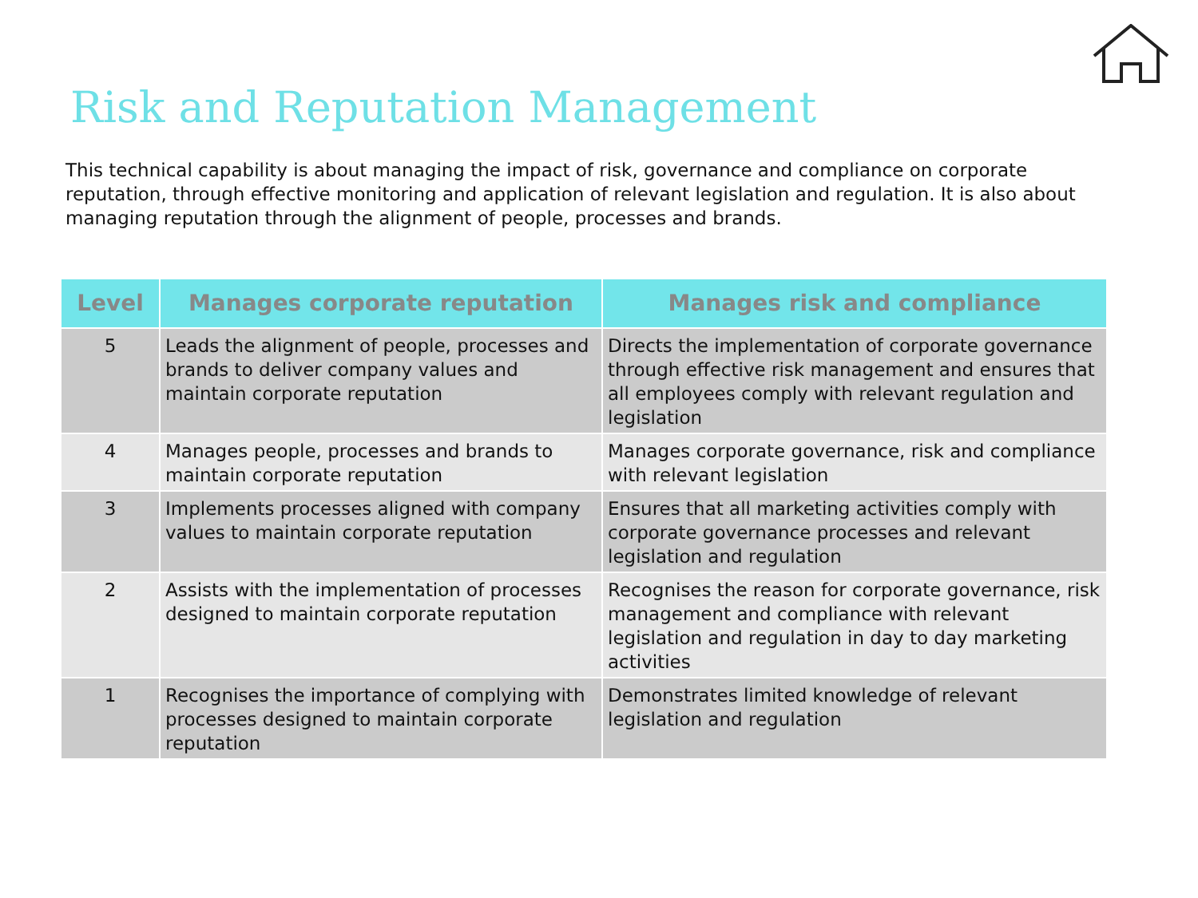Risk and Reputation Management
This technical capability is about managing the impact of risk, governance and compliance on corporate reputation, through effective monitoring and application of relevant legislation and regulation. It is also about managing reputation through the alignment of people, processes and brands.
| Level | Manages corporate reputation | Manages risk and compliance |
| --- | --- | --- |
| 5 | Leads the alignment of people, processes and brands to deliver company values and maintain corporate reputation | Directs the implementation of corporate governance through effective risk management and ensures that all employees comply with relevant regulation and legislation |
| 4 | Manages people, processes and brands to maintain corporate reputation | Manages corporate governance, risk and compliance with relevant legislation |
| 3 | Implements processes aligned with company values to maintain corporate reputation | Ensures that all marketing activities comply with corporate governance processes and relevant legislation and regulation |
| 2 | Assists with the implementation of processes designed to maintain corporate reputation | Recognises the reason for corporate governance, risk management and compliance with relevant legislation and regulation in day to day marketing activities |
| 1 | Recognises the importance of complying with processes designed to maintain corporate reputation | Demonstrates limited knowledge of relevant legislation and regulation |